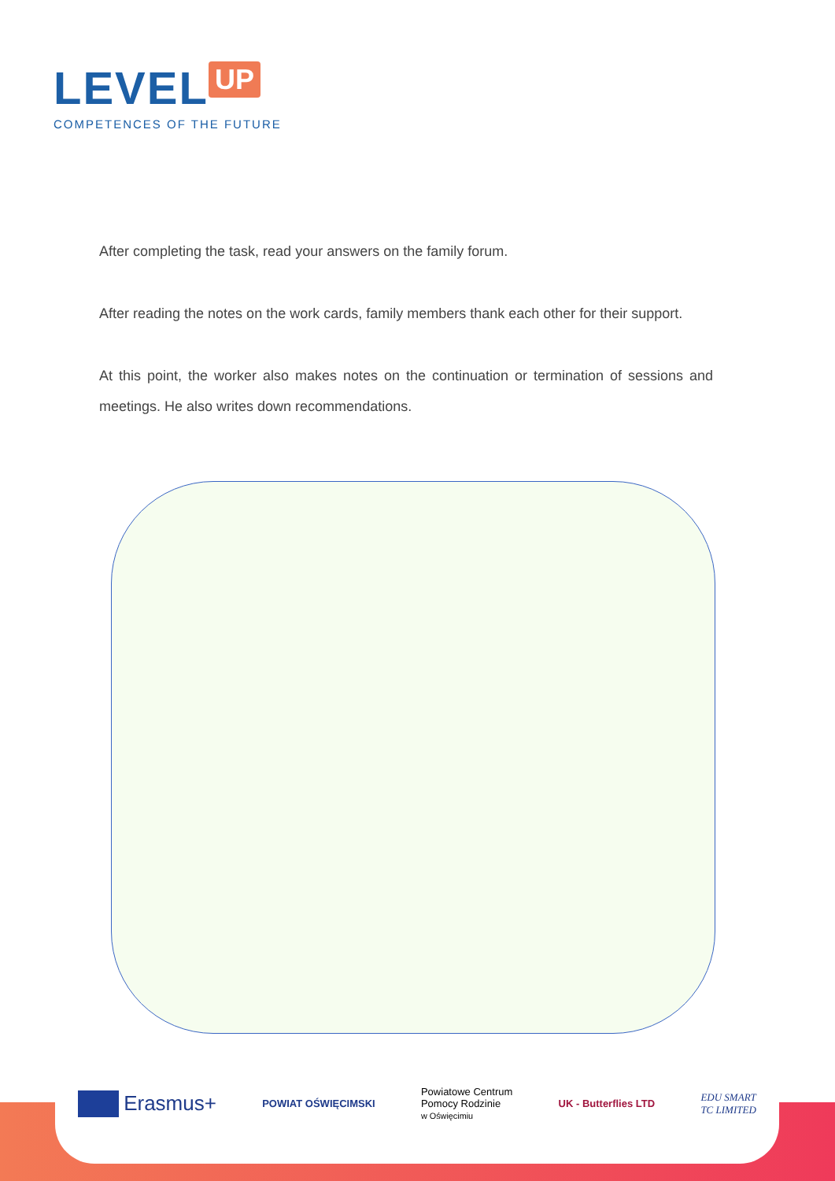LEVEL UP
COMPETENCES OF THE FUTURE
After completing the task, read your answers on the family forum.
After reading the notes on the work cards, family members thank each other for their support.
At this point, the worker also makes notes on the continuation or termination of sessions and meetings. He also writes down recommendations.
Erasmus+
POWIAT OŚWIĘCIMSKI
Powiatowe Centrum
Pomocy Rodzinie
w Oświęcimiu
UK - Butterflies LTD
EDU SMART
TC LIMITED